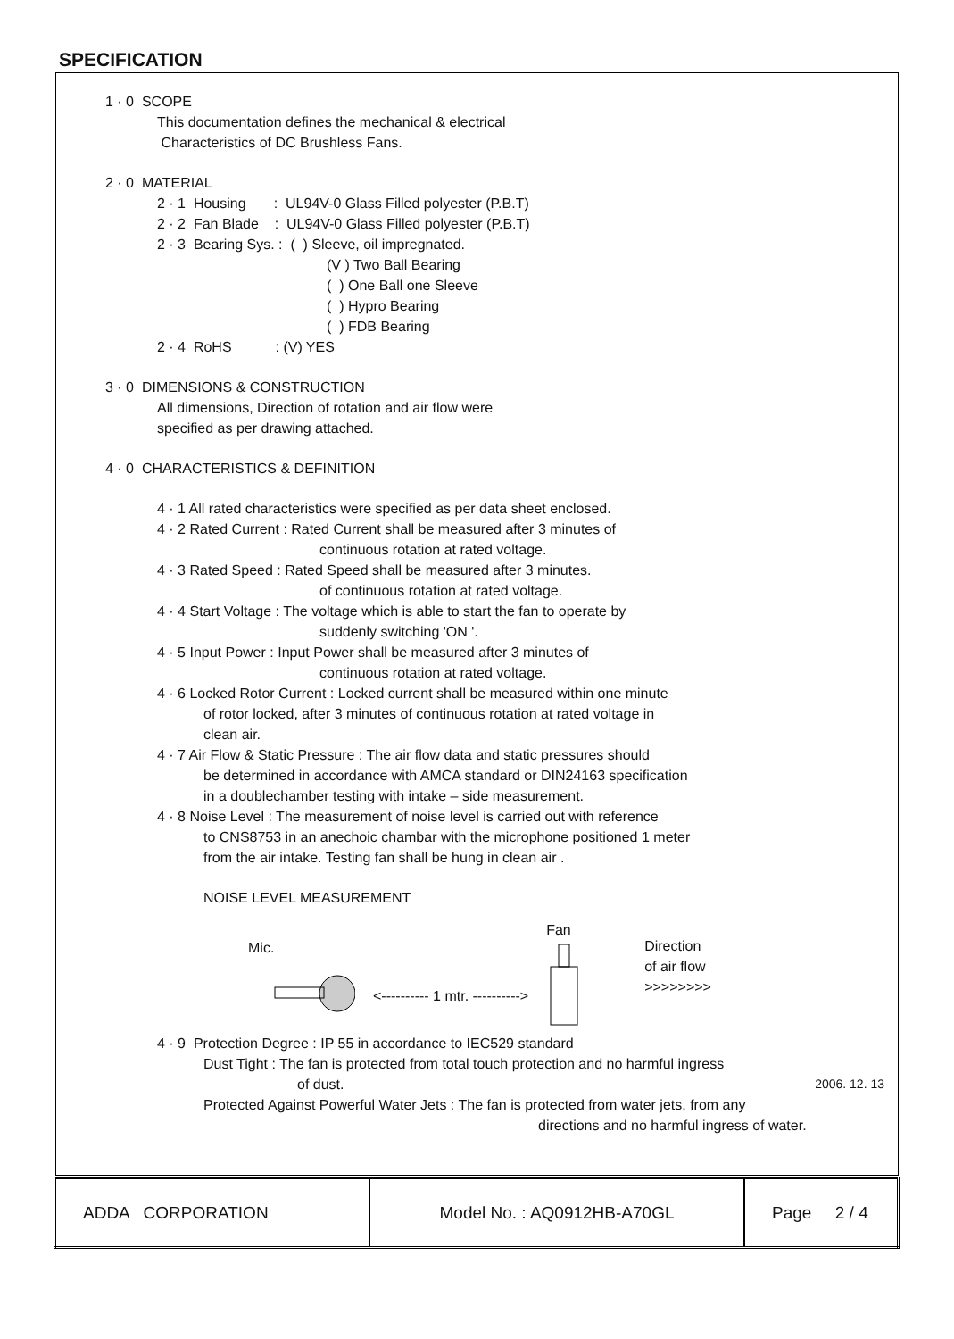SPECIFICATION
1 · 0 SCOPE
This documentation defines the mechanical & electrical
Characteristics of DC Brushless Fans.
2 · 0 MATERIAL
2 · 1 Housing : UL94V-0 Glass Filled polyester (P.B.T)
2 · 2 Fan Blade : UL94V-0 Glass Filled polyester (P.B.T)
2 · 3 Bearing Sys. : ( ) Sleeve, oil impregnated.
(V ) Two Ball Bearing
( ) One Ball one Sleeve
( ) Hypro Bearing
( ) FDB Bearing
2 · 4 RoHS : (V) YES
3 · 0 DIMENSIONS & CONSTRUCTION
All dimensions, Direction of rotation and air flow were
specified as per drawing attached.
4 · 0 CHARACTERISTICS & DEFINITION
4 · 1 All rated characteristics were specified as per data sheet enclosed.
4 · 2 Rated Current : Rated Current shall be measured after 3 minutes of
continuous rotation at rated voltage.
4 · 3 Rated Speed : Rated Speed shall be measured after 3 minutes.
of continuous rotation at rated voltage.
4 · 4 Start Voltage : The voltage which is able to start the fan to operate by
suddenly switching 'ON '.
4 · 5 Input Power : Input Power shall be measured after 3 minutes of
continuous rotation at rated voltage.
4 · 6 Locked Rotor Current : Locked current shall be measured within one minute
of rotor locked, after 3 minutes of continuous rotation at rated voltage in
clean air.
4 · 7 Air Flow & Static Pressure : The air flow data and static pressures should
be determined in accordance with AMCA standard or DIN24163 specification
in a doublechamber testing with intake – side measurement.
4 · 8 Noise Level : The measurement of noise level is carried out with reference
to CNS8753 in an anechoic chambar with the microphone positioned 1 meter
from the air intake. Testing fan shall be hung in clean air .
NOISE LEVEL MEASUREMENT
Mic.
<---------- 1 mtr. ---------->
Fan
Direction
of air flow
>>>>>>>>
4 · 9 Protection Degree : IP 55 in accordance to IEC529 standard
Dust Tight : The fan is protected from total touch protection and no harmful ingress
of dust.
Protected Against Powerful Water Jets : The fan is protected from water jets, from any
directions and no harmful ingress of water.
2006. 12. 13
| ADDA CORPORATION | Model No. : AQ0912HB-A70GL | Page 2 / 4 |